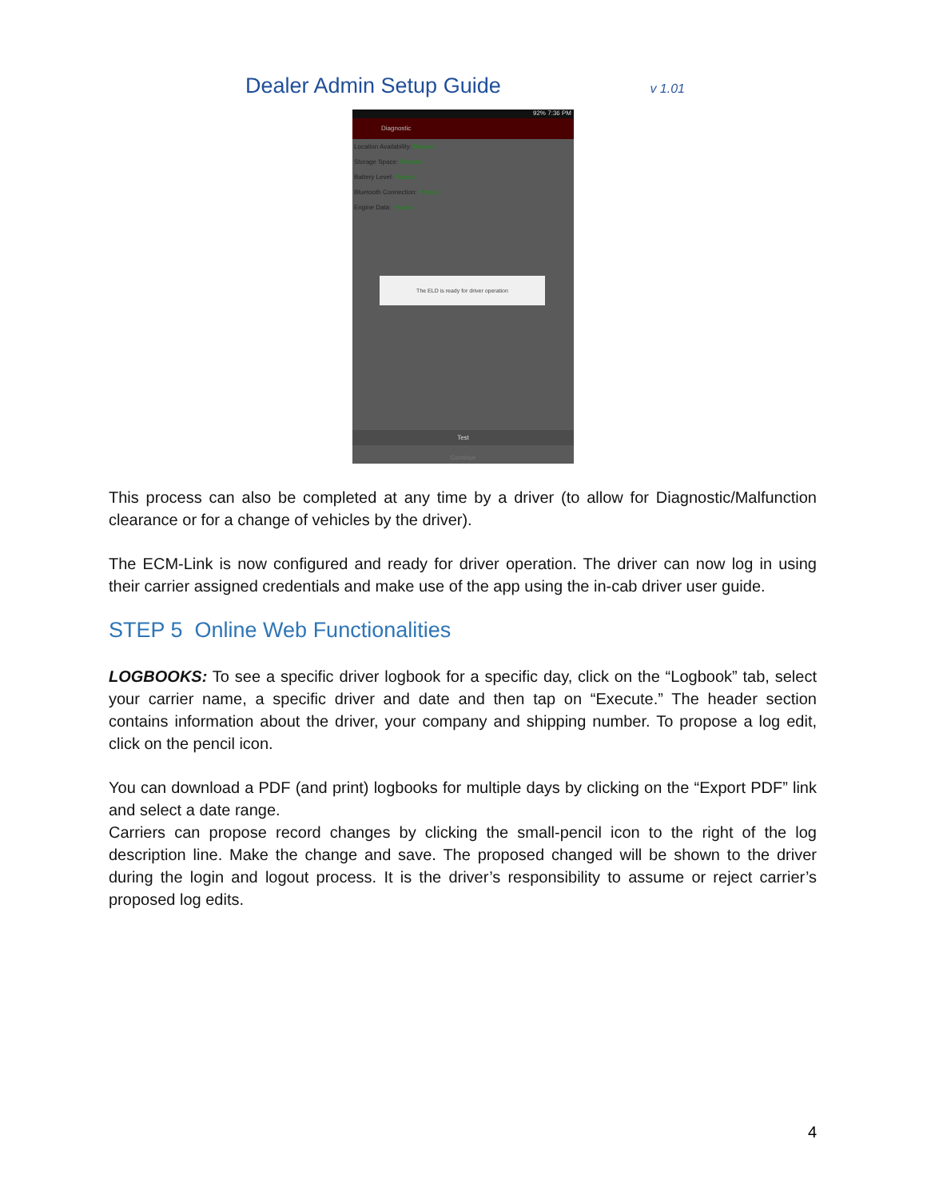Dealer Admin Setup Guide
v 1.01
92% 7:36 PM
Diagnostic
Location Availability: Passed
Storage Space: Passed
Battery Level: Passed
Bluetooth Connection: Passed
Engine Data: Passed
The ELD is ready for driver operation
Test
Continue
This process can also be completed at any time by a driver (to allow for Diagnostic/Malfunction clearance or for a change of vehicles by the driver).
The ECM-Link is now configured and ready for driver operation. The driver can now log in using their carrier assigned credentials and make use of the app using the in-cab driver user guide.
STEP 5 Online Web Functionalities
LOGBOOKS: To see a specific driver logbook for a specific day, click on the “Logbook” tab, select your carrier name, a specific driver and date and then tap on “Execute.” The header section contains information about the driver, your company and shipping number. To propose a log edit, click on the pencil icon.
You can download a PDF (and print) logbooks for multiple days by clicking on the “Export PDF” link and select a date range.
Carriers can propose record changes by clicking the small-pencil icon to the right of the log description line. Make the change and save. The proposed changed will be shown to the driver during the login and logout process. It is the driver’s responsibility to assume or reject carrier’s proposed log edits.
4